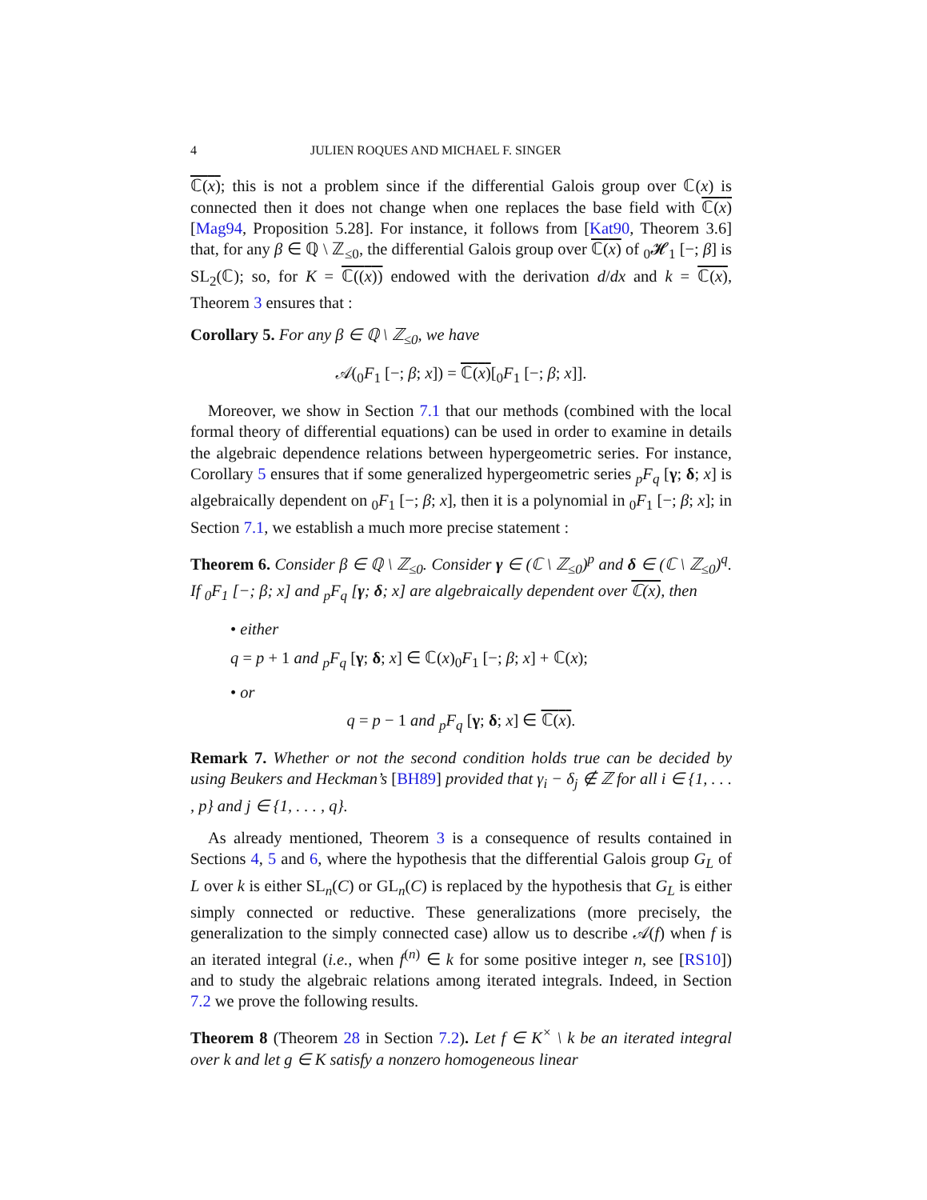4 JULIEN ROQUES AND MICHAEL F. SINGER
ℂ(x); this is not a problem since if the differential Galois group over ℂ(x) is connected then it does not change when one replaces the base field with ℂ(x) [Mag94, Proposition 5.28]. For instance, it follows from [Kat90, Theorem 3.6] that, for any β ∈ ℚ \ ℤ<sub>≤0</sub>, the differential Galois group over ℂ(x) of <sub>0</sub>𝓗<sub>1</sub> [−; β] is SL<sub>2</sub>(ℂ); so, for K = ℂ((x)) endowed with the derivation d/dx and k = ℂ(x), Theorem 3 ensures that :
Corollary 5. For any β ∈ ℚ \ ℤ<sub>≤0</sub>, we have
𝒜(<sub>0</sub>F<sub>1</sub> [−; β; x]) = ℂ(x)[<sub>0</sub>F<sub>1</sub> [−; β; x]].
Moreover, we show in Section 7.1 that our methods (combined with the local formal theory of differential equations) can be used in order to examine in details the algebraic dependence relations between hypergeometric series. For instance, Corollary 5 ensures that if some generalized hypergeometric series <sub>p</sub>F<sub>q</sub> [γ; δ; x] is algebraically dependent on <sub>0</sub>F<sub>1</sub> [−; β; x], then it is a polynomial in <sub>0</sub>F<sub>1</sub> [−; β; x]; in Section 7.1, we establish a much more precise statement :
Theorem 6. Consider β ∈ ℚ \ ℤ<sub>≤0</sub>. Consider γ ∈ (ℂ \ ℤ<sub>≤0</sub>)<sup>p</sup> and δ ∈ (ℂ \ ℤ<sub>≤0</sub>)<sup>q</sup>. If <sub>0</sub>F<sub>1</sub> [−; β; x] and <sub>p</sub>F<sub>q</sub> [γ; δ; x] are algebraically dependent over ℂ(x), then
• either
q = p + 1 and <sub>p</sub>F<sub>q</sub> [γ; δ; x] ∈ ℂ(x)<sub>0</sub>F<sub>1</sub> [−; β; x] + ℂ(x);
• or
q = p − 1 and <sub>p</sub>F<sub>q</sub> [γ; δ; x] ∈ ℂ(x).
Remark 7. Whether or not the second condition holds true can be decided by using Beukers and Heckman’s [BH89] provided that γ<sub>i</sub> − δ<sub>j</sub> ∉ ℤ for all i ∈ {1, . . . , p} and j ∈ {1, . . . , q}.
As already mentioned, Theorem 3 is a consequence of results contained in Sections 4, 5 and 6, where the hypothesis that the differential Galois group G<sub>L</sub> of L over k is either SL<sub>n</sub>(C) or GL<sub>n</sub>(C) is replaced by the hypothesis that G<sub>L</sub> is either simply connected or reductive. These generalizations (more precisely, the generalization to the simply connected case) allow us to describe 𝒜(f) when f is an iterated integral (i.e., when f<sup>(n)</sup> ∈ k for some positive integer n, see [RS10]) and to study the algebraic relations among iterated integrals. Indeed, in Section 7.2 we prove the following results.
Theorem 8 (Theorem 28 in Section 7.2). Let f ∈ K<sup>×</sup> \ k be an iterated integral over k and let g ∈ K satisfy a nonzero homogeneous linear